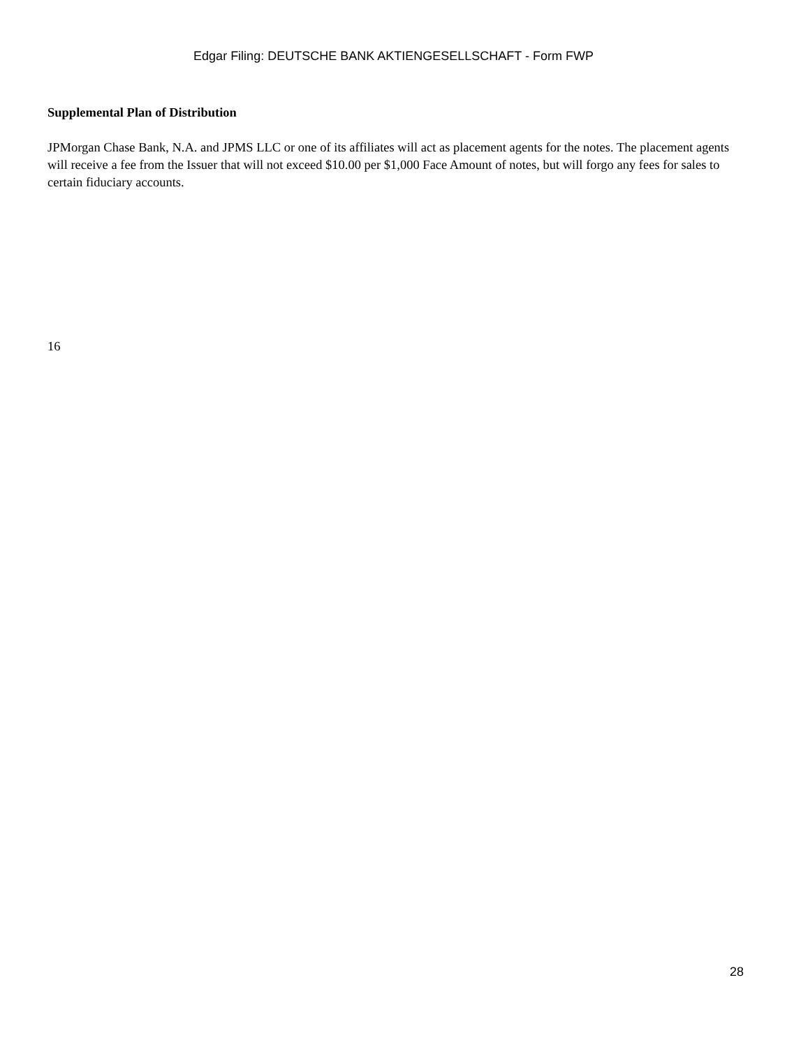Edgar Filing: DEUTSCHE BANK AKTIENGESELLSCHAFT - Form FWP
Supplemental Plan of Distribution
JPMorgan Chase Bank, N.A. and JPMS LLC or one of its affiliates will act as placement agents for the notes. The placement agents will receive a fee from the Issuer that will not exceed $10.00 per $1,000 Face Amount of notes, but will forgo any fees for sales to certain fiduciary accounts.
16
28